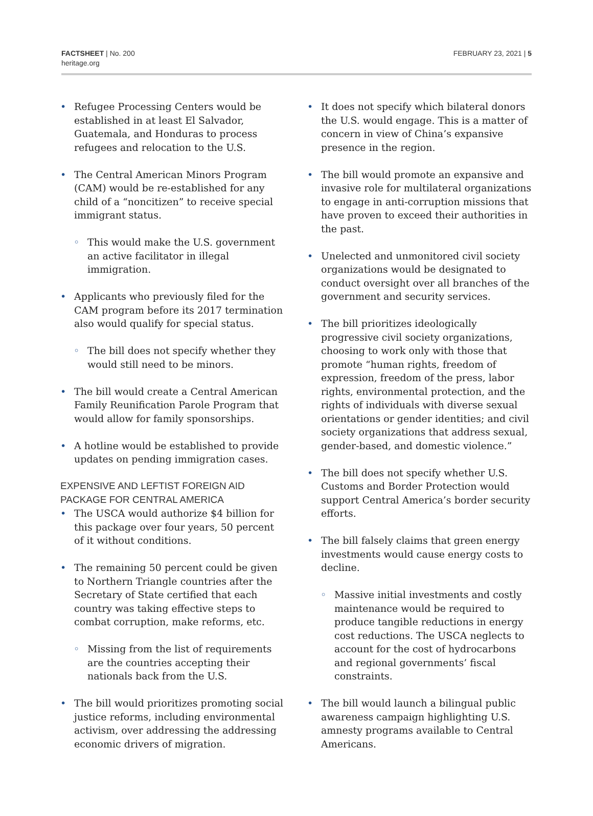FACTSHEET | No. 200
heritage.org
FEBRUARY 23, 2021 | 5
• Refugee Processing Centers would be established in at least El Salvador, Guatemala, and Honduras to process refugees and relocation to the U.S.
• The Central American Minors Program (CAM) would be re-established for any child of a “noncitizen” to receive special immigrant status.
◦ This would make the U.S. government an active facilitator in illegal immigration.
• Applicants who previously filed for the CAM program before its 2017 termination also would qualify for special status.
◦ The bill does not specify whether they would still need to be minors.
• The bill would create a Central American Family Reunification Parole Program that would allow for family sponsorships.
• A hotline would be established to provide updates on pending immigration cases.
EXPENSIVE AND LEFTIST FOREIGN AID PACKAGE FOR CENTRAL AMERICA
• The USCA would authorize $4 billion for this package over four years, 50 percent of it without conditions.
• The remaining 50 percent could be given to Northern Triangle countries after the Secretary of State certified that each country was taking effective steps to combat corruption, make reforms, etc.
◦ Missing from the list of requirements are the countries accepting their nationals back from the U.S.
• The bill would prioritizes promoting social justice reforms, including environmental activism, over addressing the addressing economic drivers of migration.
• It does not specify which bilateral donors the U.S. would engage. This is a matter of concern in view of China’s expansive presence in the region.
• The bill would promote an expansive and invasive role for multilateral organizations to engage in anti-corruption missions that have proven to exceed their authorities in the past.
• Unelected and unmonitored civil society organizations would be designated to conduct oversight over all branches of the government and security services.
• The bill prioritizes ideologically progressive civil society organizations, choosing to work only with those that promote “human rights, freedom of expression, freedom of the press, labor rights, environmental protection, and the rights of individuals with diverse sexual orientations or gender identities; and civil society organizations that address sexual, gender-based, and domestic violence.”
• The bill does not specify whether U.S. Customs and Border Protection would support Central America’s border security efforts.
• The bill falsely claims that green energy investments would cause energy costs to decline.
◦ Massive initial investments and costly maintenance would be required to produce tangible reductions in energy cost reductions. The USCA neglects to account for the cost of hydrocarbons and regional governments’ fiscal constraints.
• The bill would launch a bilingual public awareness campaign highlighting U.S. amnesty programs available to Central Americans.